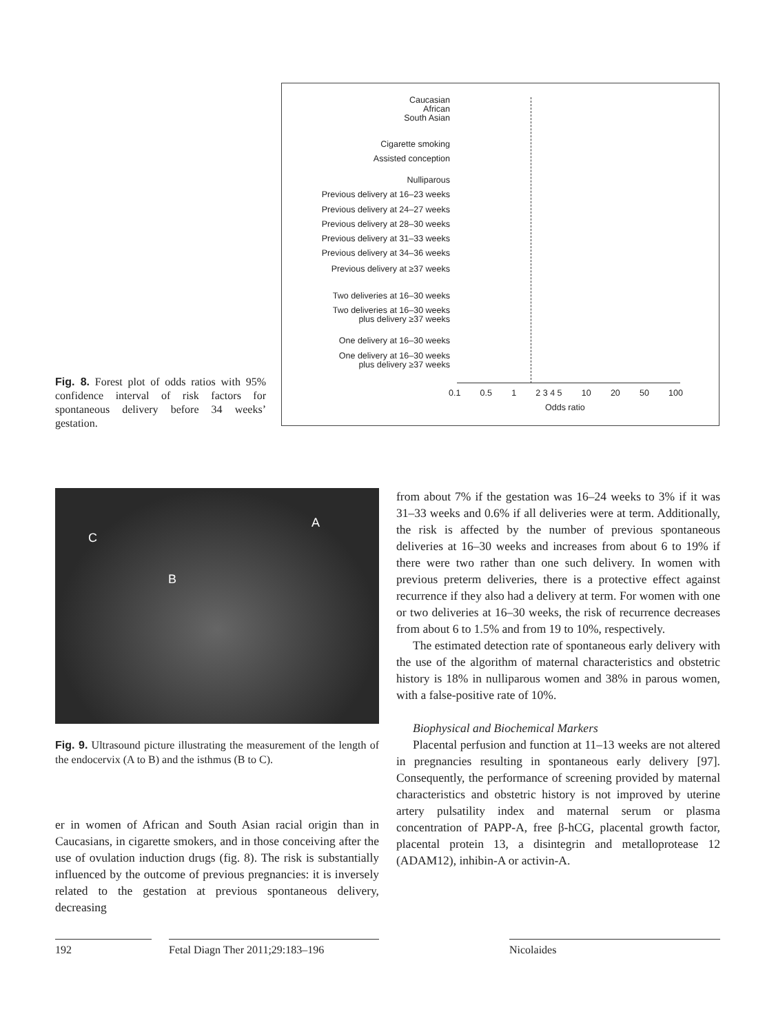Fig. 8. Forest plot of odds ratios with 95% confidence interval of risk factors for spontaneous delivery before 34 weeks’ gestation.
Caucasian
African
South Asian
Cigarette smoking
Assisted conception
Nulliparous
Previous delivery at 16–23 weeks
Previous delivery at 24–27 weeks
Previous delivery at 28–30 weeks
Previous delivery at 31–33 weeks
Previous delivery at 34–36 weeks
Previous delivery at ≥37 weeks
Two deliveries at 16–30 weeks
Two deliveries at 16–30 weeks
plus delivery ≥37 weeks
One delivery at 16–30 weeks
One delivery at 16–30 weeks
plus delivery ≥37 weeks
0.1 0.5 1 2 3 4 5 10 20 50 100
Odds ratio
A
C
B
Fig. 9. Ultrasound picture illustrating the measurement of the length of the endocervix (A to B) and the isthmus (B to C).
er in women of African and South Asian racial origin than in Caucasians, in cigarette smokers, and in those conceiving after the use of ovulation induction drugs (fig. 8). The risk is substantially influenced by the outcome of previous pregnancies: it is inversely related to the gestation at previous spontaneous delivery, decreasing
from about 7% if the gestation was 16–24 weeks to 3% if it was 31–33 weeks and 0.6% if all deliveries were at term. Additionally, the risk is affected by the number of previous spontaneous deliveries at 16–30 weeks and increases from about 6 to 19% if there were two rather than one such delivery. In women with previous preterm deliveries, there is a protective effect against recurrence if they also had a delivery at term. For women with one or two deliveries at 16–30 weeks, the risk of recurrence decreases from about 6 to 1.5% and from 19 to 10%, respectively.
The estimated detection rate of spontaneous early delivery with the use of the algorithm of maternal characteristics and obstetric history is 18% in nulliparous women and 38% in parous women, with a false-positive rate of 10%.
Biophysical and Biochemical Markers
Placental perfusion and function at 11–13 weeks are not altered in pregnancies resulting in spontaneous early delivery [97]. Consequently, the performance of screening provided by maternal characteristics and obstetric history is not improved by uterine artery pulsatility index and maternal serum or plasma concentration of PAPP-A, free β-hCG, placental growth factor, placental protein 13, a disintegrin and metalloprotease 12 (ADAM12), inhibin-A or activin-A.
192 Fetal Diagn Ther 2011;29:183–196
Nicolaides